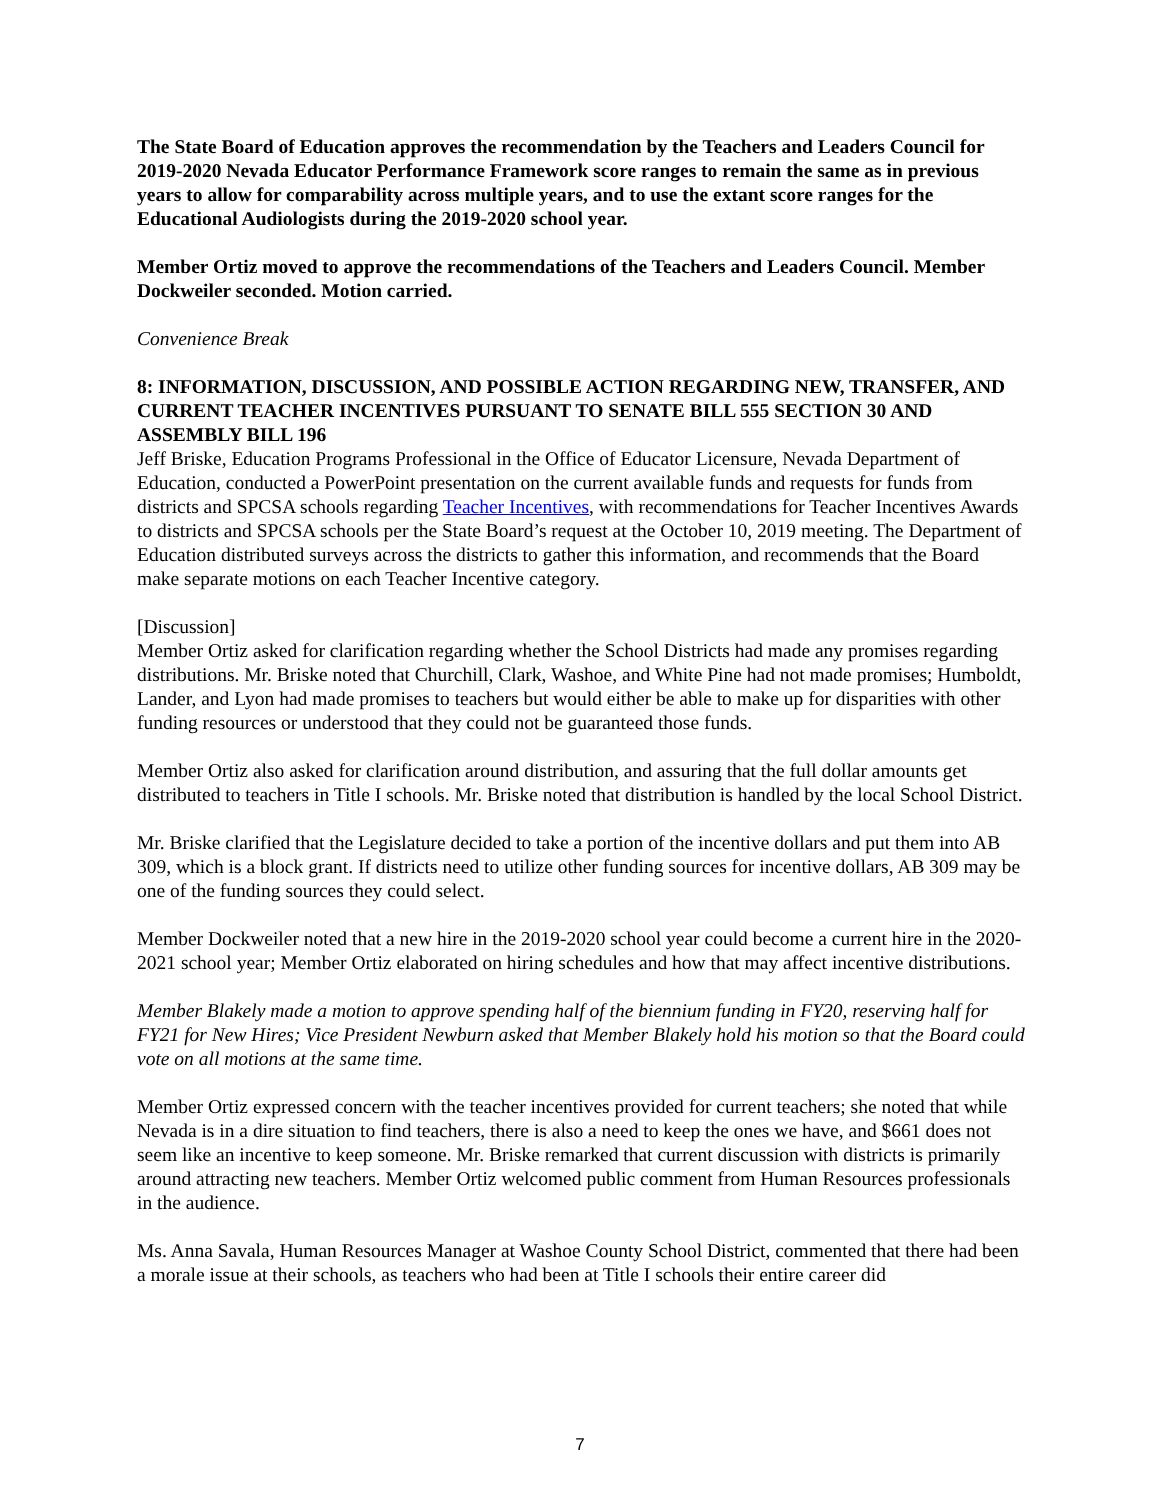The State Board of Education approves the recommendation by the Teachers and Leaders Council for 2019-2020 Nevada Educator Performance Framework score ranges to remain the same as in previous years to allow for comparability across multiple years, and to use the extant score ranges for the Educational Audiologists during the 2019-2020 school year.
Member Ortiz moved to approve the recommendations of the Teachers and Leaders Council. Member Dockweiler seconded. Motion carried.
Convenience Break
8: INFORMATION, DISCUSSION, AND POSSIBLE ACTION REGARDING NEW, TRANSFER, AND CURRENT TEACHER INCENTIVES PURSUANT TO SENATE BILL 555 SECTION 30 AND ASSEMBLY BILL 196
Jeff Briske, Education Programs Professional in the Office of Educator Licensure, Nevada Department of Education, conducted a PowerPoint presentation on the current available funds and requests for funds from districts and SPCSA schools regarding Teacher Incentives, with recommendations for Teacher Incentives Awards to districts and SPCSA schools per the State Board’s request at the October 10, 2019 meeting. The Department of Education distributed surveys across the districts to gather this information, and recommends that the Board make separate motions on each Teacher Incentive category.
[Discussion]
Member Ortiz asked for clarification regarding whether the School Districts had made any promises regarding distributions. Mr. Briske noted that Churchill, Clark, Washoe, and White Pine had not made promises; Humboldt, Lander, and Lyon had made promises to teachers but would either be able to make up for disparities with other funding resources or understood that they could not be guaranteed those funds.
Member Ortiz also asked for clarification around distribution, and assuring that the full dollar amounts get distributed to teachers in Title I schools. Mr. Briske noted that distribution is handled by the local School District.
Mr. Briske clarified that the Legislature decided to take a portion of the incentive dollars and put them into AB 309, which is a block grant. If districts need to utilize other funding sources for incentive dollars, AB 309 may be one of the funding sources they could select.
Member Dockweiler noted that a new hire in the 2019-2020 school year could become a current hire in the 2020-2021 school year; Member Ortiz elaborated on hiring schedules and how that may affect incentive distributions.
Member Blakely made a motion to approve spending half of the biennium funding in FY20, reserving half for FY21 for New Hires; Vice President Newburn asked that Member Blakely hold his motion so that the Board could vote on all motions at the same time.
Member Ortiz expressed concern with the teacher incentives provided for current teachers; she noted that while Nevada is in a dire situation to find teachers, there is also a need to keep the ones we have, and $661 does not seem like an incentive to keep someone. Mr. Briske remarked that current discussion with districts is primarily around attracting new teachers. Member Ortiz welcomed public comment from Human Resources professionals in the audience.
Ms. Anna Savala, Human Resources Manager at Washoe County School District, commented that there had been a morale issue at their schools, as teachers who had been at Title I schools their entire career did
7